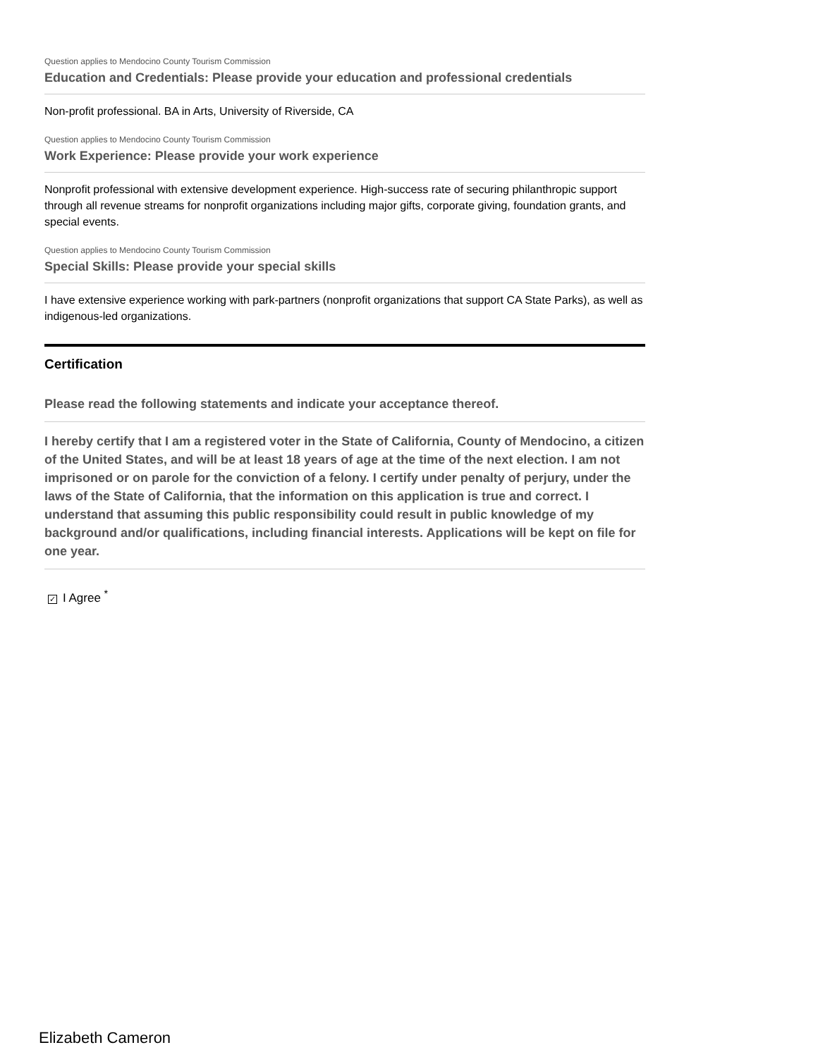Question applies to Mendocino County Tourism Commission
Education and Credentials: Please provide your education and professional credentials
Non-profit professional. BA in Arts, University of Riverside, CA
Question applies to Mendocino County Tourism Commission
Work Experience: Please provide your work experience
Nonprofit professional with extensive development experience. High-success rate of securing philanthropic support through all revenue streams for nonprofit organizations including major gifts, corporate giving, foundation grants, and special events.
Question applies to Mendocino County Tourism Commission
Special Skills: Please provide your special skills
I have extensive experience working with park-partners (nonprofit organizations that support CA State Parks), as well as indigenous-led organizations.
Certification
Please read the following statements and indicate your acceptance thereof.
I hereby certify that I am a registered voter in the State of California, County of Mendocino, a citizen of the United States, and will be at least 18 years of age at the time of the next election. I am not imprisoned or on parole for the conviction of a felony. I certify under penalty of perjury, under the laws of the State of California, that the information on this application is true and correct. I understand that assuming this public responsibility could result in public knowledge of my background and/or qualifications, including financial interests. Applications will be kept on file for one year.
✓ I Agree <sup>*</sup>
Elizabeth Cameron